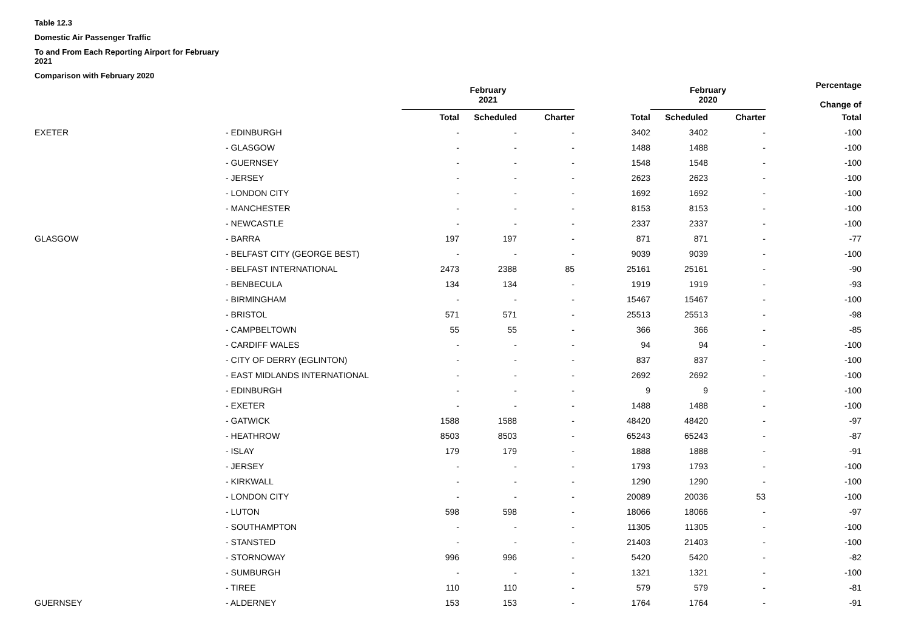Table 12.3
Domestic Air Passenger Traffic
To and From Each Reporting Airport for February
2021
Comparison with February 2020
| | | February 2021 | | | | February 2020 | | Percentage Change of |
| --- | --- | --- | --- | --- | --- | --- | --- | --- |
| | | Total | Scheduled | Charter | Total | Scheduled | Charter | Total |
| EXETER | - EDINBURGH | - | - | - | 3402 | 3402 | - | -100 |
| | - GLASGOW | - | - | - | 1488 | 1488 | - | -100 |
| | - GUERNSEY | - | - | - | 1548 | 1548 | - | -100 |
| | - JERSEY | - | - | - | 2623 | 2623 | - | -100 |
| | - LONDON CITY | - | - | - | 1692 | 1692 | - | -100 |
| | - MANCHESTER | - | - | - | 8153 | 8153 | - | -100 |
| | - NEWCASTLE | - | - | - | 2337 | 2337 | - | -100 |
| GLASGOW | - BARRA | 197 | 197 | - | 871 | 871 | - | -77 |
| | - BELFAST CITY (GEORGE BEST) | - | - | - | 9039 | 9039 | - | -100 |
| | - BELFAST INTERNATIONAL | 2473 | 2388 | 85 | 25161 | 25161 | - | -90 |
| | - BENBECULA | 134 | 134 | - | 1919 | 1919 | - | -93 |
| | - BIRMINGHAM | - | - | - | 15467 | 15467 | - | -100 |
| | - BRISTOL | 571 | 571 | - | 25513 | 25513 | - | -98 |
| | - CAMPBELTOWN | 55 | 55 | - | 366 | 366 | - | -85 |
| | - CARDIFF WALES | - | - | - | 94 | 94 | - | -100 |
| | - CITY OF DERRY (EGLINTON) | - | - | - | 837 | 837 | - | -100 |
| | - EAST MIDLANDS INTERNATIONAL | - | - | - | 2692 | 2692 | - | -100 |
| | - EDINBURGH | - | - | - | 9 | 9 | - | -100 |
| | - EXETER | - | - | - | 1488 | 1488 | - | -100 |
| | - GATWICK | 1588 | 1588 | - | 48420 | 48420 | - | -97 |
| | - HEATHROW | 8503 | 8503 | - | 65243 | 65243 | - | -87 |
| | - ISLAY | 179 | 179 | - | 1888 | 1888 | - | -91 |
| | - JERSEY | - | - | - | 1793 | 1793 | - | -100 |
| | - KIRKWALL | - | - | - | 1290 | 1290 | - | -100 |
| | - LONDON CITY | - | - | - | 20089 | 20036 | 53 | -100 |
| | - LUTON | 598 | 598 | - | 18066 | 18066 | - | -97 |
| | - SOUTHAMPTON | - | - | - | 11305 | 11305 | - | -100 |
| | - STANSTED | - | - | - | 21403 | 21403 | - | -100 |
| | - STORNOWAY | 996 | 996 | - | 5420 | 5420 | - | -82 |
| | - SUMBURGH | - | - | - | 1321 | 1321 | - | -100 |
| | - TIREE | 110 | 110 | - | 579 | 579 | - | -81 |
| GUERNSEY | - ALDERNEY | 153 | 153 | - | 1764 | 1764 | - | -91 |